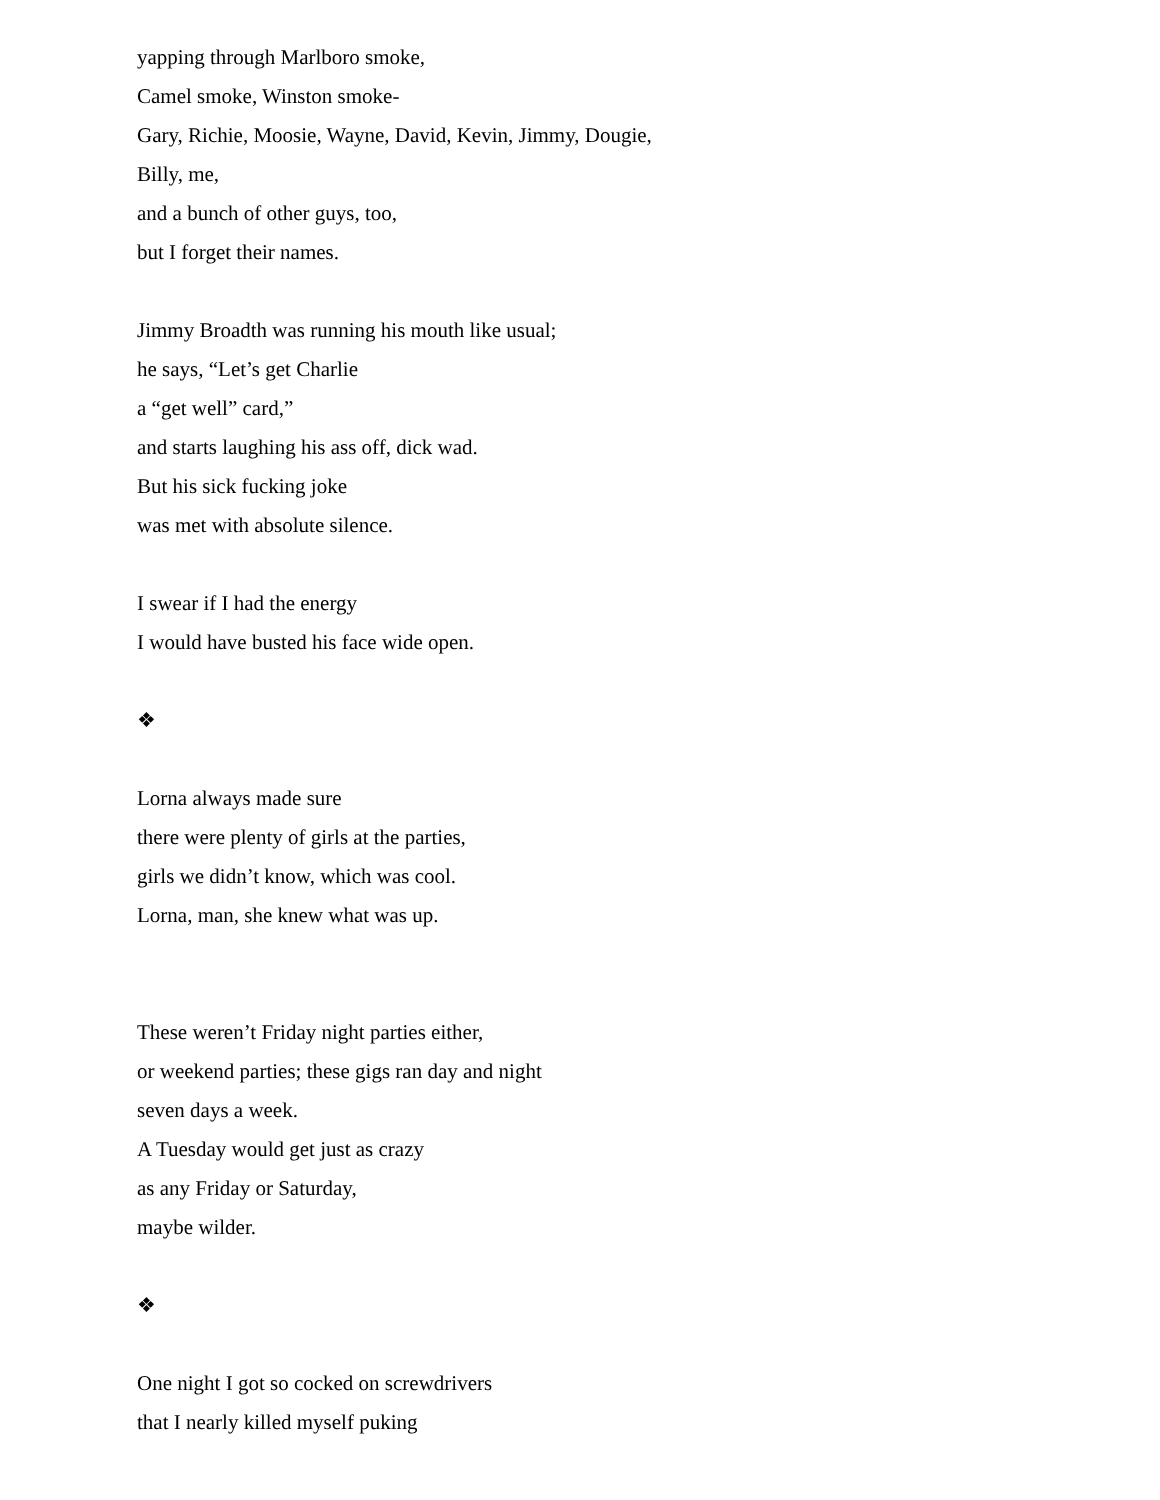yapping through Marlboro smoke,
Camel smoke, Winston smoke-
Gary, Richie, Moosie, Wayne, David, Kevin, Jimmy, Dougie,
Billy, me,
and a bunch of other guys, too,
but I forget their names.
Jimmy Broadth was running his mouth like usual;
he says, “Let’s get Charlie
a “get well” card,”
and starts laughing his ass off, dick wad.
But his sick fucking joke
was met with absolute silence.
I swear if I had the energy
I would have busted his face wide open.
❖
Lorna always made sure
there were plenty of girls at the parties,
girls we didn’t know, which was cool.
Lorna, man, she knew what was up.
These weren’t Friday night parties either,
or weekend parties; these gigs ran day and night
seven days a week.
A Tuesday would get just as crazy
as any Friday or Saturday,
maybe wilder.
❖
One night I got so cocked on screwdrivers
that I nearly killed myself puking